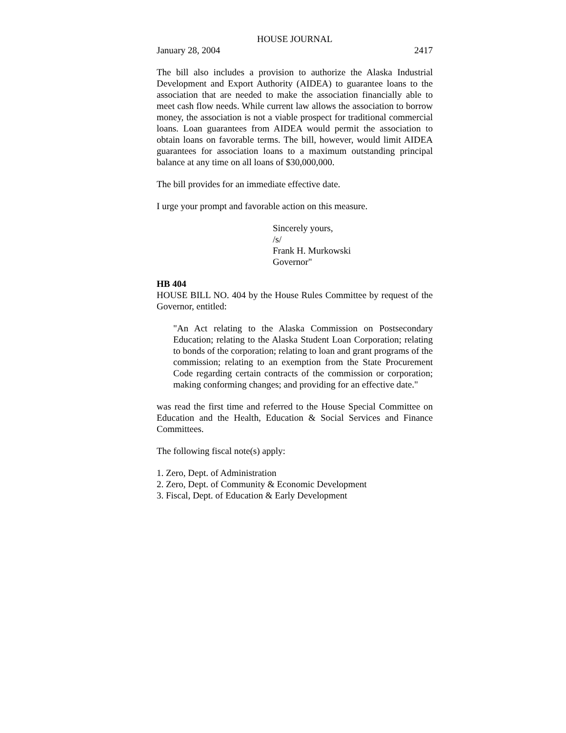HOUSE JOURNAL
January 28, 2004 2417
The bill also includes a provision to authorize the Alaska Industrial Development and Export Authority (AIDEA) to guarantee loans to the association that are needed to make the association financially able to meet cash flow needs. While current law allows the association to borrow money, the association is not a viable prospect for traditional commercial loans. Loan guarantees from AIDEA would permit the association to obtain loans on favorable terms. The bill, however, would limit AIDEA guarantees for association loans to a maximum outstanding principal balance at any time on all loans of $30,000,000.
The bill provides for an immediate effective date.
I urge your prompt and favorable action on this measure.
Sincerely yours,
/s/
Frank H. Murkowski
Governor"
HB 404
HOUSE BILL NO. 404 by the House Rules Committee by request of the Governor, entitled:
"An Act relating to the Alaska Commission on Postsecondary Education; relating to the Alaska Student Loan Corporation; relating to bonds of the corporation; relating to loan and grant programs of the commission; relating to an exemption from the State Procurement Code regarding certain contracts of the commission or corporation; making conforming changes; and providing for an effective date."
was read the first time and referred to the House Special Committee on Education and the Health, Education & Social Services and Finance Committees.
The following fiscal note(s) apply:
1. Zero, Dept. of Administration
2. Zero, Dept. of Community & Economic Development
3. Fiscal, Dept. of Education & Early Development